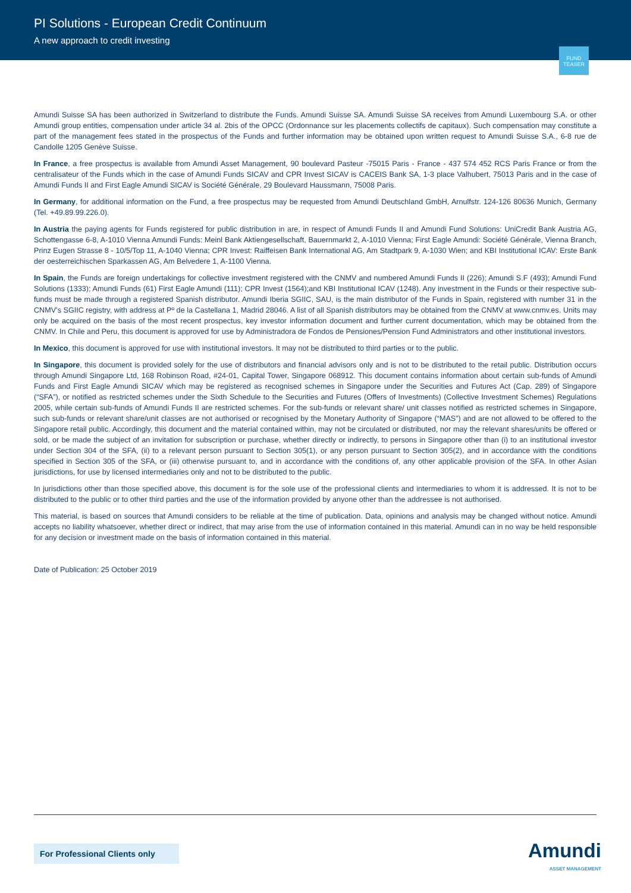PI Solutions - European Credit Continuum
A new approach to credit investing
FUND TEASER
Amundi Suisse SA has been authorized in Switzerland to distribute the Funds. Amundi Suisse SA. Amundi Suisse SA receives from Amundi Luxembourg S.A. or other Amundi group entities, compensation under article 34 al. 2bis of the OPCC (Ordonnance sur les placements collectifs de capitaux). Such compensation may constitute a part of the management fees stated in the prospectus of the Funds and further information may be obtained upon written request to Amundi Suisse S.A., 6-8 rue de Candolle 1205 Genève Suisse.
In France, a free prospectus is available from Amundi Asset Management, 90 boulevard Pasteur -75015 Paris - France - 437 574 452 RCS Paris France or from the centralisateur of the Funds which in the case of Amundi Funds SICAV and CPR Invest SICAV is CACEIS Bank SA, 1-3 place Valhubert, 75013 Paris and in the case of Amundi Funds II and First Eagle Amundi SICAV is Société Générale, 29 Boulevard Haussmann, 75008 Paris.
In Germany, for additional information on the Fund, a free prospectus may be requested from Amundi Deutschland GmbH, Arnulfstr. 124-126 80636 Munich, Germany (Tel. +49.89.99.226.0).
In Austria the paying agents for Funds registered for public distribution in are, in respect of Amundi Funds II and Amundi Fund Solutions: UniCredit Bank Austria AG, Schottengasse 6-8, A-1010 Vienna Amundi Funds: Meinl Bank Aktiengesellschaft, Bauernmarkt 2, A-1010 Vienna; First Eagle Amundi: Société Générale, Vienna Branch, Prinz Eugen Strasse 8 - 10/5/Top 11, A-1040 Vienna; CPR Invest: Raiffeisen Bank International AG, Am Stadtpark 9, A-1030 Wien; and KBI Institutional ICAV: Erste Bank der oesterreichischen Sparkassen AG, Am Belvedere 1, A-1100 Vienna.
In Spain, the Funds are foreign undertakings for collective investment registered with the CNMV and numbered Amundi Funds II (226); Amundi S.F (493); Amundi Fund Solutions (1333); Amundi Funds (61) First Eagle Amundi (111); CPR Invest (1564);and KBI Institutional ICAV (1248). Any investment in the Funds or their respective sub-funds must be made through a registered Spanish distributor. Amundi Iberia SGIIC, SAU, is the main distributor of the Funds in Spain, registered with number 31 in the CNMV’s SGIIC registry, with address at Pº de la Castellana 1, Madrid 28046. A list of all Spanish distributors may be obtained from the CNMV at www.cnmv.es. Units may only be acquired on the basis of the most recent prospectus, key investor information document and further current documentation, which may be obtained from the CNMV. In Chile and Peru, this document is approved for use by Administradora de Fondos de Pensiones/Pension Fund Administrators and other institutional investors.
In Mexico, this document is approved for use with institutional investors. It may not be distributed to third parties or to the public.
In Singapore, this document is provided solely for the use of distributors and financial advisors only and is not to be distributed to the retail public. Distribution occurs through Amundi Singapore Ltd, 168 Robinson Road, #24-01, Capital Tower, Singapore 068912. This document contains information about certain sub-funds of Amundi Funds and First Eagle Amundi SICAV which may be registered as recognised schemes in Singapore under the Securities and Futures Act (Cap. 289) of Singapore (“SFA”), or notified as restricted schemes under the Sixth Schedule to the Securities and Futures (Offers of Investments) (Collective Investment Schemes) Regulations 2005, while certain sub-funds of Amundi Funds II are restricted schemes. For the sub-funds or relevant share/ unit classes notified as restricted schemes in Singapore, such sub-funds or relevant share/unit classes are not authorised or recognised by the Monetary Authority of Singapore (“MAS”) and are not allowed to be offered to the Singapore retail public. Accordingly, this document and the material contained within, may not be circulated or distributed, nor may the relevant shares/units be offered or sold, or be made the subject of an invitation for subscription or purchase, whether directly or indirectly, to persons in Singapore other than (i) to an institutional investor under Section 304 of the SFA, (ii) to a relevant person pursuant to Section 305(1), or any person pursuant to Section 305(2), and in accordance with the conditions specified in Section 305 of the SFA, or (iii) otherwise pursuant to, and in accordance with the conditions of, any other applicable provision of the SFA. In other Asian jurisdictions, for use by licensed intermediaries only and not to be distributed to the public.
In jurisdictions other than those specified above, this document is for the sole use of the professional clients and intermediaries to whom it is addressed. It is not to be distributed to the public or to other third parties and the use of the information provided by anyone other than the addressee is not authorised.
This material, is based on sources that Amundi considers to be reliable at the time of publication. Data, opinions and analysis may be changed without notice. Amundi accepts no liability whatsoever, whether direct or indirect, that may arise from the use of information contained in this material. Amundi can in no way be held responsible for any decision or investment made on the basis of information contained in this material.
Date of Publication: 25 October 2019
For Professional Clients only
Amundi
ASSET MANAGEMENT